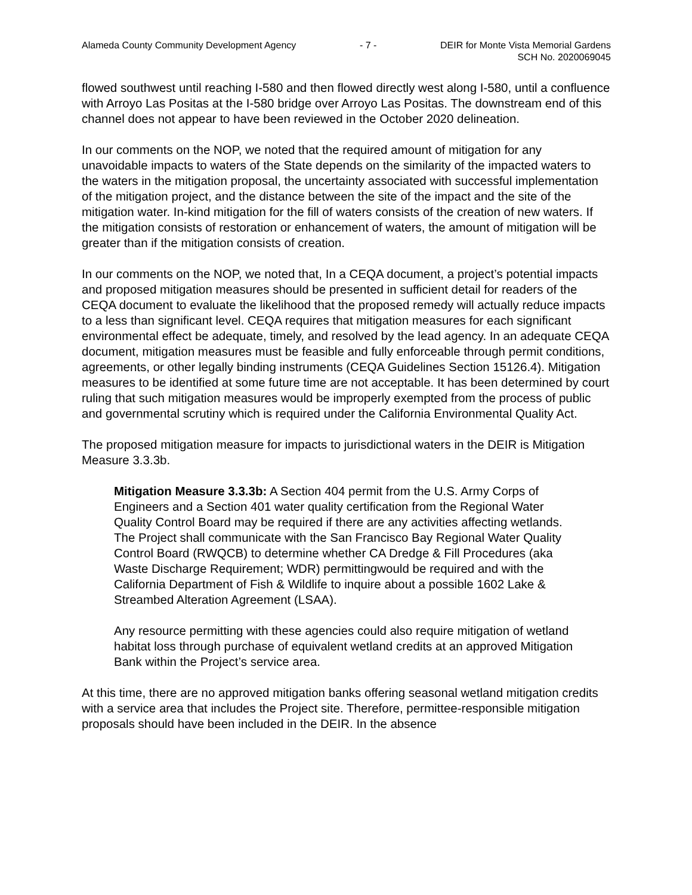Alameda County Community Development Agency - 7 - DEIR for Monte Vista Memorial Gardens
SCH No. 2020069045
flowed southwest until reaching I-580 and then flowed directly west along I-580, until a confluence with Arroyo Las Positas at the I-580 bridge over Arroyo Las Positas. The downstream end of this channel does not appear to have been reviewed in the October 2020 delineation.
In our comments on the NOP, we noted that the required amount of mitigation for any unavoidable impacts to waters of the State depends on the similarity of the impacted waters to the waters in the mitigation proposal, the uncertainty associated with successful implementation of the mitigation project, and the distance between the site of the impact and the site of the mitigation water. In-kind mitigation for the fill of waters consists of the creation of new waters. If the mitigation consists of restoration or enhancement of waters, the amount of mitigation will be greater than if the mitigation consists of creation.
In our comments on the NOP, we noted that, In a CEQA document, a project’s potential impacts and proposed mitigation measures should be presented in sufficient detail for readers of the CEQA document to evaluate the likelihood that the proposed remedy will actually reduce impacts to a less than significant level. CEQA requires that mitigation measures for each significant environmental effect be adequate, timely, and resolved by the lead agency. In an adequate CEQA document, mitigation measures must be feasible and fully enforceable through permit conditions, agreements, or other legally binding instruments (CEQA Guidelines Section 15126.4). Mitigation measures to be identified at some future time are not acceptable. It has been determined by court ruling that such mitigation measures would be improperly exempted from the process of public and governmental scrutiny which is required under the California Environmental Quality Act.
The proposed mitigation measure for impacts to jurisdictional waters in the DEIR is Mitigation Measure 3.3.3b.
Mitigation Measure 3.3.3b: A Section 404 permit from the U.S. Army Corps of Engineers and a Section 401 water quality certification from the Regional Water Quality Control Board may be required if there are any activities affecting wetlands. The Project shall communicate with the San Francisco Bay Regional Water Quality Control Board (RWQCB) to determine whether CA Dredge & Fill Procedures (aka Waste Discharge Requirement; WDR) permittingwould be required and with the California Department of Fish & Wildlife to inquire about a possible 1602 Lake & Streambed Alteration Agreement (LSAA).
Any resource permitting with these agencies could also require mitigation of wetland habitat loss through purchase of equivalent wetland credits at an approved Mitigation Bank within the Project’s service area.
At this time, there are no approved mitigation banks offering seasonal wetland mitigation credits with a service area that includes the Project site. Therefore, permittee-responsible mitigation proposals should have been included in the DEIR. In the absence